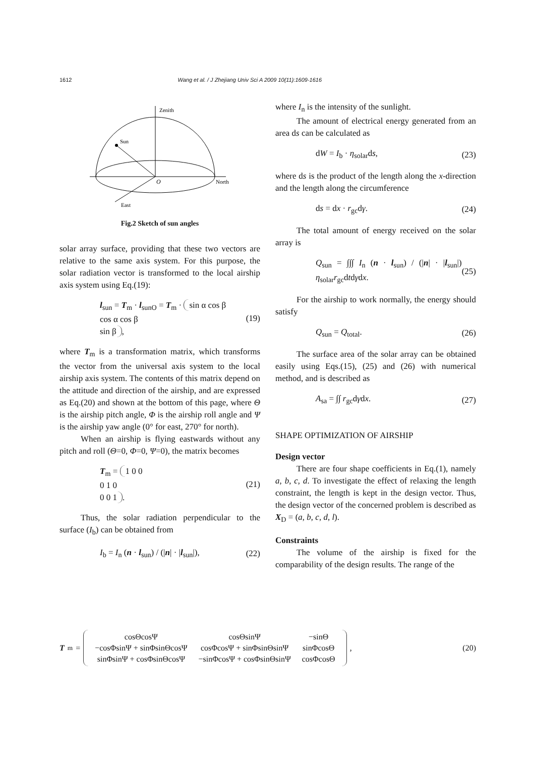1612 Wang et al. / J Zhejiang Univ Sci A 2009 10(11):1609-1616
Zenith
Sun
North
East
O
Fig.2 Sketch of sun angles
solar array surface, providing that these two vectors are relative to the same axis system. For this purpose, the solar radiation vector is transformed to the local airship axis system using Eq.(19):
l<sub>sun</sub> = T<sub>m</sub> · l<sub>sunO</sub> = T<sub>m</sub> · sin α cos β
cos α cos β
sin β, (19)
where T<sub>m</sub> is a transformation matrix, which transforms the vector from the universal axis system to the local airship axis system. The contents of this matrix depend on the attitude and direction of the airship, and are expressed as Eq.(20) and shown at the bottom of this page, where Θ is the airship pitch angle, Φ is the airship roll angle and Ψ is the airship yaw angle (0° for east, 270° for north).
When an airship is flying eastwards without any pitch and roll (Θ=0, Φ=0, Ψ=0), the matrix becomes
T<sub>m</sub> = 1 0 0
0 1 0
0 0 1. (21)
Thus, the solar radiation perpendicular to the surface (I<sub>b</sub>) can be obtained from
I<sub>b</sub> = I<sub>n</sub> (n · l<sub>sun</sub>) / (|n| · |l<sub>sun</sub>|), (22)
where I<sub>n</sub> is the intensity of the sunlight.
The amount of electrical energy generated from an area ds can be calculated as
dW = I<sub>b</sub> · η<sub>solar</sub>ds, (23)
where ds is the product of the length along the x-direction and the length along the circumference
ds = dx · r<sub>gc</sub>dγ. (24)
The total amount of energy received on the solar array is
Q<sub>sun</sub> = ∫∫∫ I<sub>n</sub> (n · l<sub>sun</sub>) / (|n| · |l<sub>sun</sub>|) η<sub>solar</sub>r<sub>gc</sub>dtdγdx. (25)
For the airship to work normally, the energy should satisfy
Q<sub>sun</sub> = Q<sub>total</sub>. (26)
The surface area of the solar array can be obtained easily using Eqs.(15), (25) and (26) with numerical method, and is described as
A<sub>sa</sub> = ∫∫ r<sub>gc</sub>dγdx. (27)
SHAPE OPTIMIZATION OF AIRSHIP
Design vector
There are four shape coefficients in Eq.(1), namely a, b, c, d. To investigate the effect of relaxing the length constraint, the length is kept in the design vector. Thus, the design vector of the concerned problem is described as X<sub>D</sub> = (a, b, c, d, l).
Constraints
The volume of the airship is fixed for the comparability of the design results. The range of the
T<sub>m</sub> =
| cosΘcosΨ | cosΘsinΨ | −sinΘ |
| −cosΦsinΨ + sinΦsinΘcosΨ | cosΦcosΨ + sinΦsinΘsinΨ | sinΦcosΘ |
| sinΦsinΨ + cosΦsinΘcosΨ | −sinΦcosΨ + cosΦsinΘsinΨ | cosΦcosΘ |
, (20)